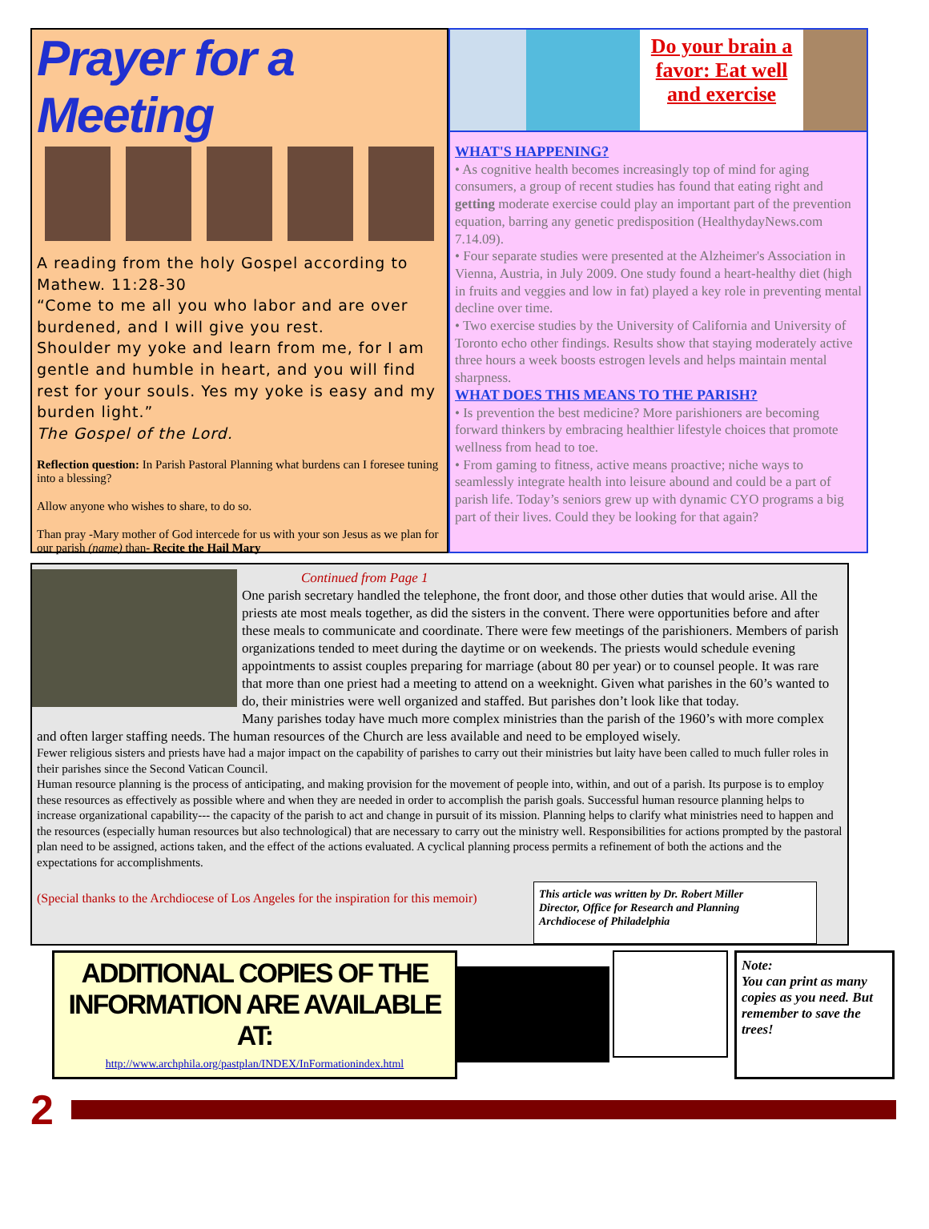Prayer for a Meeting
A reading from the holy Gospel according to Mathew. 11:28-30
“Come to me all you who labor and are over burdened, and I will give you rest.
Shoulder my yoke and learn from me, for I am gentle and humble in heart, and you will find rest for your souls. Yes my yoke is easy and my burden light.”
The Gospel of the Lord.
Reflection question: In Parish Pastoral Planning what burdens can I foresee tuning into a blessing?
Allow anyone who wishes to share, to do so.
Than pray -Mary mother of God intercede for us with your son Jesus as we plan for our parish (name) than- Recite the Hail Mary
Do your brain a favor: Eat well and exercise
WHAT'S HAPPENING?
• As cognitive health becomes increasingly top of mind for aging consumers, a group of recent studies has found that eating right and getting moderate exercise could play an important part of the prevention equation, barring any genetic predisposition (HealthydayNews.com 7.14.09).
• Four separate studies were presented at the Alzheimer's Association in Vienna, Austria, in July 2009. One study found a heart-healthy diet (high in fruits and veggies and low in fat) played a key role in preventing mental decline over time.
• Two exercise studies by the University of California and University of Toronto echo other findings. Results show that staying moderately active three hours a week boosts estrogen levels and helps maintain mental sharpness.
WHAT DOES THIS MEANS TO THE PARISH?
• Is prevention the best medicine? More parishioners are becoming forward thinkers by embracing healthier lifestyle choices that promote wellness from head to toe.
• From gaming to fitness, active means proactive; niche ways to seamlessly integrate health into leisure abound and could be a part of parish life. Today’s seniors grew up with dynamic CYO programs a big part of their lives. Could they be looking for that again?
Continued from Page 1
One parish secretary handled the telephone, the front door, and those other duties that would arise. All the priests ate most meals together, as did the sisters in the convent. There were opportunities before and after these meals to communicate and coordinate. There were few meetings of the parishioners. Members of parish organizations tended to meet during the daytime or on weekends. The priests would schedule evening appointments to assist couples preparing for marriage (about 80 per year) or to counsel people. It was rare that more than one priest had a meeting to attend on a weeknight. Given what parishes in the 60’s wanted to do, their ministries were well organized and staffed. But parishes don’t look like that today.
Many parishes today have much more complex ministries than the parish of the 1960’s with more complex and often larger staffing needs. The human resources of the Church are less available and need to be employed wisely.
Fewer religious sisters and priests have had a major impact on the capability of parishes to carry out their ministries but laity have been called to much fuller roles in their parishes since the Second Vatican Council.
Human resource planning is the process of anticipating, and making provision for the movement of people into, within, and out of a parish. Its purpose is to employ these resources as effectively as possible where and when they are needed in order to accomplish the parish goals. Successful human resource planning helps to increase organizational capability--- the capacity of the parish to act and change in pursuit of its mission. Planning helps to clarify what ministries need to happen and the resources (especially human resources but also technological) that are necessary to carry out the ministry well. Responsibilities for actions prompted by the pastoral plan need to be assigned, actions taken, and the effect of the actions evaluated. A cyclical planning process permits a refinement of both the actions and the expectations for accomplishments.
(Special thanks to the Archdiocese of Los Angeles for the inspiration for this memoir)
This article was written by Dr. Robert Miller
Director, Office for Research and Planning
Archdiocese of Philadelphia
ADDITIONAL COPIES OF THE
INFORMATION ARE AVAILABLE AT:
http://www.archphila.org/pastplan/INDEX/InFormationindex.html
Note:
You can print as many copies as you need. But remember to save the trees!
2